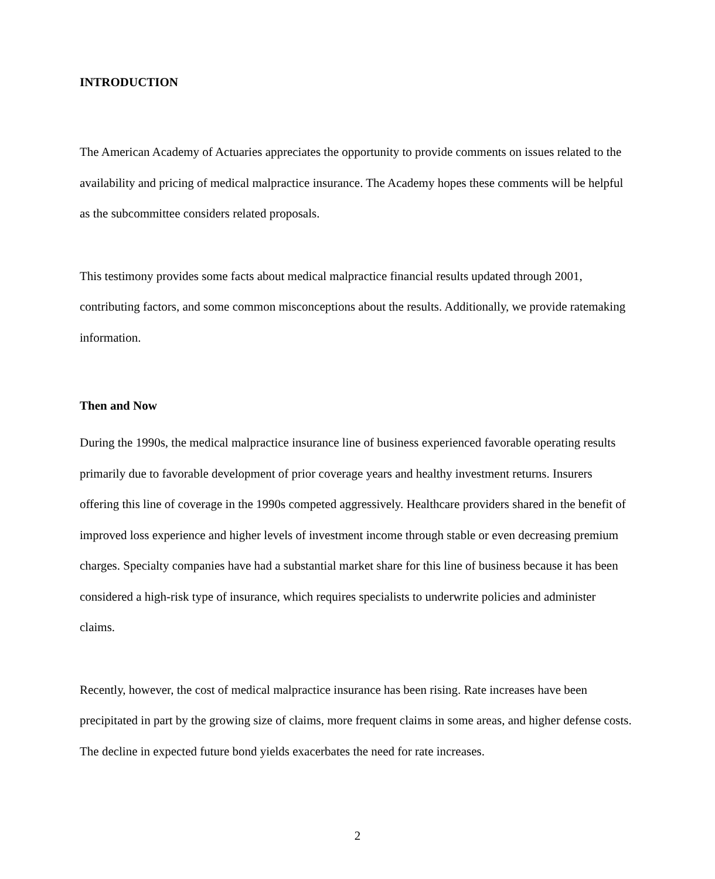INTRODUCTION
The American Academy of Actuaries appreciates the opportunity to provide comments on issues related to the availability and pricing of medical malpractice insurance. The Academy hopes these comments will be helpful as the subcommittee considers related proposals.
This testimony provides some facts about medical malpractice financial results updated through 2001, contributing factors, and some common misconceptions about the results. Additionally, we provide ratemaking information.
Then and Now
During the 1990s, the medical malpractice insurance line of business experienced favorable operating results primarily due to favorable development of prior coverage years and healthy investment returns. Insurers offering this line of coverage in the 1990s competed aggressively. Healthcare providers shared in the benefit of improved loss experience and higher levels of investment income through stable or even decreasing premium charges. Specialty companies have had a substantial market share for this line of business because it has been considered a high-risk type of insurance, which requires specialists to underwrite policies and administer claims.
Recently, however, the cost of medical malpractice insurance has been rising. Rate increases have been precipitated in part by the growing size of claims, more frequent claims in some areas, and higher defense costs. The decline in expected future bond yields exacerbates the need for rate increases.
2